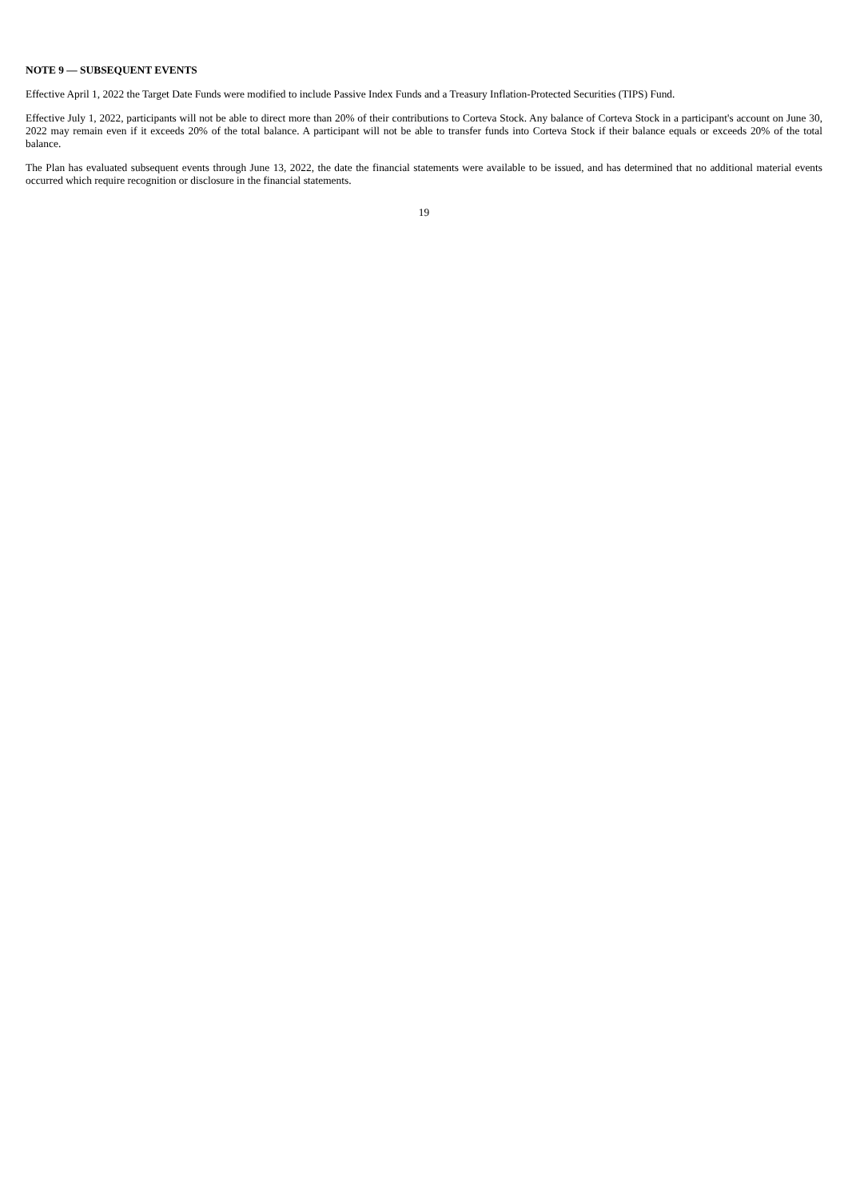NOTE 9 — SUBSEQUENT EVENTS
Effective April 1, 2022 the Target Date Funds were modified to include Passive Index Funds and a Treasury Inflation-Protected Securities (TIPS) Fund.
Effective July 1, 2022, participants will not be able to direct more than 20% of their contributions to Corteva Stock. Any balance of Corteva Stock in a participant's account on June 30, 2022 may remain even if it exceeds 20% of the total balance. A participant will not be able to transfer funds into Corteva Stock if their balance equals or exceeds 20% of the total balance.
The Plan has evaluated subsequent events through June 13, 2022, the date the financial statements were available to be issued, and has determined that no additional material events occurred which require recognition or disclosure in the financial statements.
19